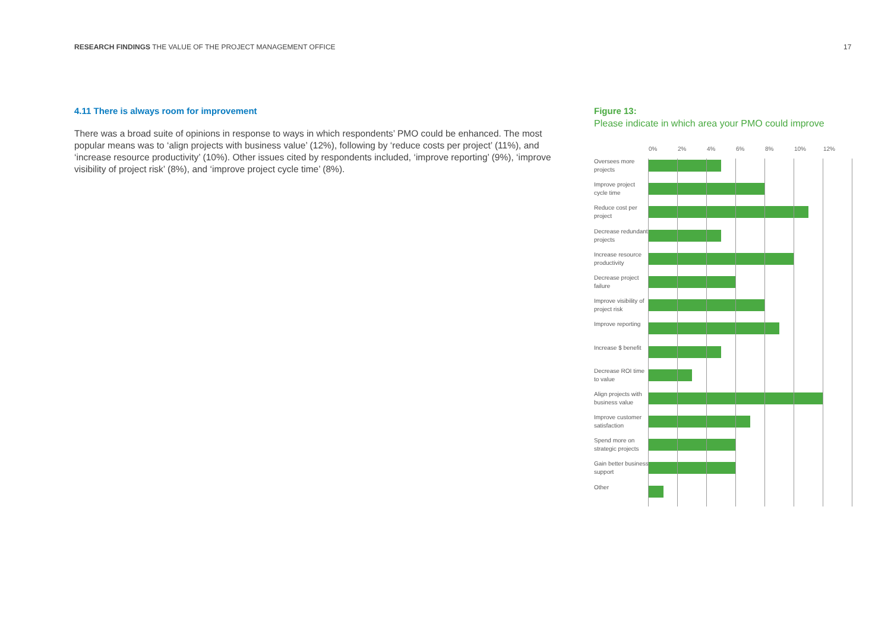RESEARCH FINDINGS THE VALUE OF THE PROJECT MANAGEMENT OFFICE
17
4.11 There is always room for improvement
There was a broad suite of opinions in response to ways in which respondents’ PMO could be enhanced. The most popular means was to ‘align projects with business value’ (12%), following by ‘reduce costs per project’ (11%), and ‘increase resource productivity’ (10%). Other issues cited by respondents included, ‘improve reporting’ (9%), ‘improve visibility of project risk’ (8%), and ‘improve project cycle time’ (8%).
Figure 13:
Please indicate in which area your PMO could improve
0% 2% 4% 6% 8% 10% 12%
Oversees more projects
Improve project cycle time
Reduce cost per project
Decrease redundant projects
Increase resource productivity
Decrease project failure
Improve visibility of project risk
Improve reporting
Increase $ benefit
Decrease ROI time to value
Align projects with business value
Improve customer satisfaction
Spend more on strategic projects
Gain better business support
Other